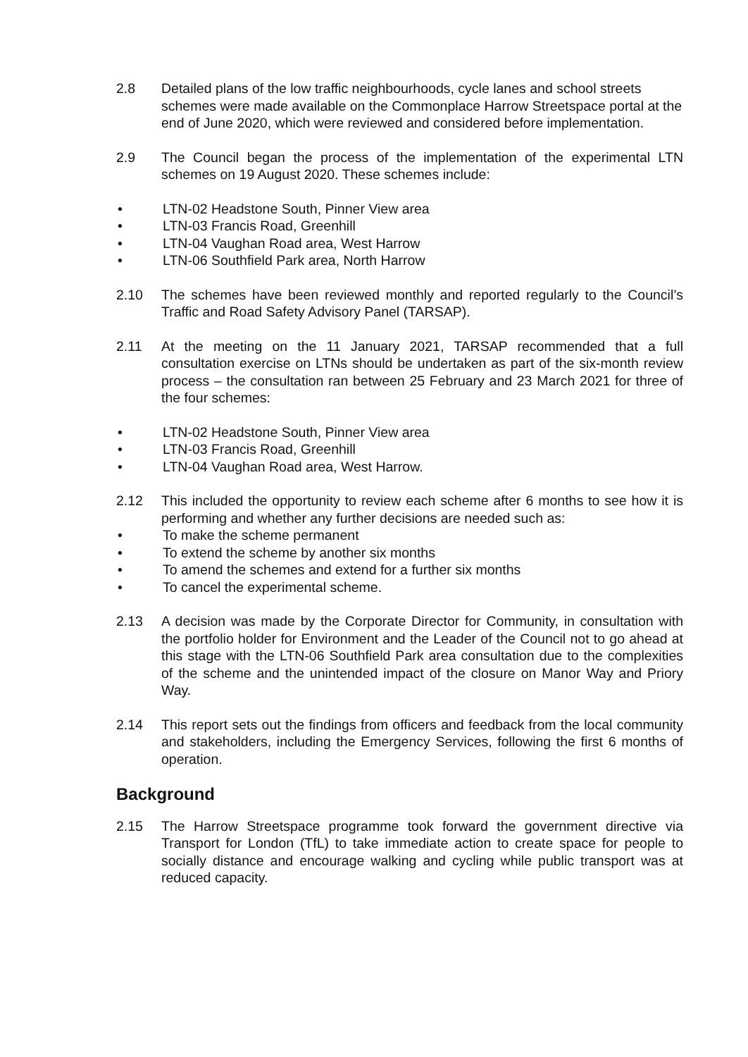2.8 Detailed plans of the low traffic neighbourhoods, cycle lanes and school streets schemes were made available on the Commonplace Harrow Streetspace portal at the end of June 2020, which were reviewed and considered before implementation.
2.9 The Council began the process of the implementation of the experimental LTN schemes on 19 August 2020. These schemes include:
• LTN-02 Headstone South, Pinner View area
• LTN-03 Francis Road, Greenhill
• LTN-04 Vaughan Road area, West Harrow
• LTN-06 Southfield Park area, North Harrow
2.10 The schemes have been reviewed monthly and reported regularly to the Council’s Traffic and Road Safety Advisory Panel (TARSAP).
2.11 At the meeting on the 11 January 2021, TARSAP recommended that a full consultation exercise on LTNs should be undertaken as part of the six-month review process – the consultation ran between 25 February and 23 March 2021 for three of the four schemes:
• LTN-02 Headstone South, Pinner View area
• LTN-03 Francis Road, Greenhill
• LTN-04 Vaughan Road area, West Harrow.
2.12 This included the opportunity to review each scheme after 6 months to see how it is performing and whether any further decisions are needed such as:
• To make the scheme permanent
• To extend the scheme by another six months
• To amend the schemes and extend for a further six months
• To cancel the experimental scheme.
2.13 A decision was made by the Corporate Director for Community, in consultation with the portfolio holder for Environment and the Leader of the Council not to go ahead at this stage with the LTN-06 Southfield Park area consultation due to the complexities of the scheme and the unintended impact of the closure on Manor Way and Priory Way.
2.14 This report sets out the findings from officers and feedback from the local community and stakeholders, including the Emergency Services, following the first 6 months of operation.
Background
2.15 The Harrow Streetspace programme took forward the government directive via Transport for London (TfL) to take immediate action to create space for people to socially distance and encourage walking and cycling while public transport was at reduced capacity.